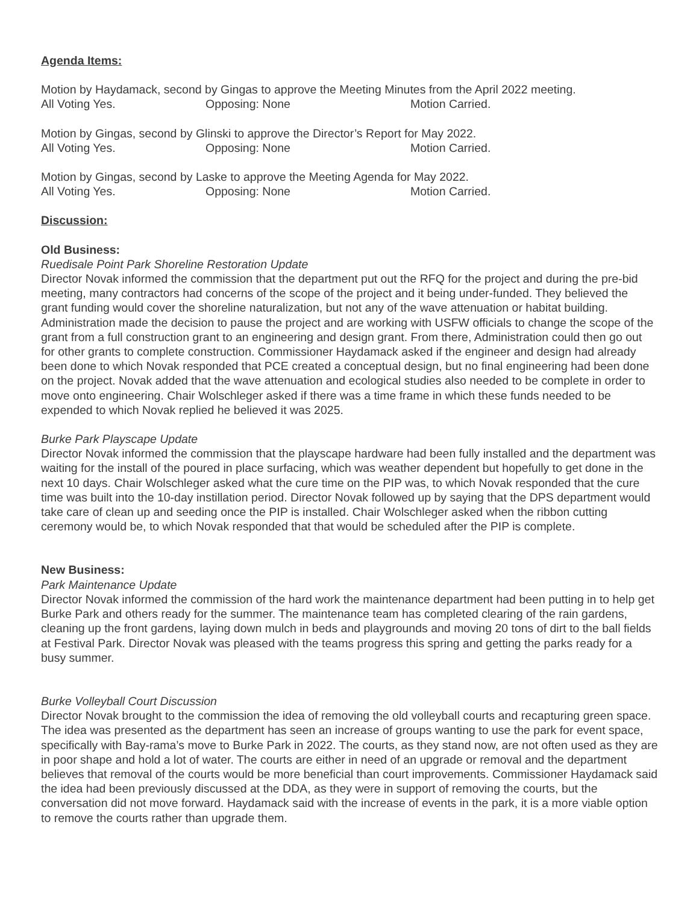Agenda Items:
Motion by Haydamack, second by Gingas to approve the Meeting Minutes from the April 2022 meeting.
All Voting Yes. Opposing: None Motion Carried.
Motion by Gingas, second by Glinski to approve the Director’s Report for May 2022.
All Voting Yes. Opposing: None Motion Carried.
Motion by Gingas, second by Laske to approve the Meeting Agenda for May 2022.
All Voting Yes. Opposing: None Motion Carried.
Discussion:
Old Business:
Ruedisale Point Park Shoreline Restoration Update
Director Novak informed the commission that the department put out the RFQ for the project and during the pre-bid meeting, many contractors had concerns of the scope of the project and it being under-funded. They believed the grant funding would cover the shoreline naturalization, but not any of the wave attenuation or habitat building. Administration made the decision to pause the project and are working with USFW officials to change the scope of the grant from a full construction grant to an engineering and design grant. From there, Administration could then go out for other grants to complete construction. Commissioner Haydamack asked if the engineer and design had already been done to which Novak responded that PCE created a conceptual design, but no final engineering had been done on the project. Novak added that the wave attenuation and ecological studies also needed to be complete in order to move onto engineering. Chair Wolschleger asked if there was a time frame in which these funds needed to be expended to which Novak replied he believed it was 2025.
Burke Park Playscape Update
Director Novak informed the commission that the playscape hardware had been fully installed and the department was waiting for the install of the poured in place surfacing, which was weather dependent but hopefully to get done in the next 10 days. Chair Wolschleger asked what the cure time on the PIP was, to which Novak responded that the cure time was built into the 10-day instillation period. Director Novak followed up by saying that the DPS department would take care of clean up and seeding once the PIP is installed. Chair Wolschleger asked when the ribbon cutting ceremony would be, to which Novak responded that that would be scheduled after the PIP is complete.
New Business:
Park Maintenance Update
Director Novak informed the commission of the hard work the maintenance department had been putting in to help get Burke Park and others ready for the summer. The maintenance team has completed clearing of the rain gardens, cleaning up the front gardens, laying down mulch in beds and playgrounds and moving 20 tons of dirt to the ball fields at Festival Park. Director Novak was pleased with the teams progress this spring and getting the parks ready for a busy summer.
Burke Volleyball Court Discussion
Director Novak brought to the commission the idea of removing the old volleyball courts and recapturing green space. The idea was presented as the department has seen an increase of groups wanting to use the park for event space, specifically with Bay-rama’s move to Burke Park in 2022. The courts, as they stand now, are not often used as they are in poor shape and hold a lot of water. The courts are either in need of an upgrade or removal and the department believes that removal of the courts would be more beneficial than court improvements. Commissioner Haydamack said the idea had been previously discussed at the DDA, as they were in support of removing the courts, but the conversation did not move forward. Haydamack said with the increase of events in the park, it is a more viable option to remove the courts rather than upgrade them.